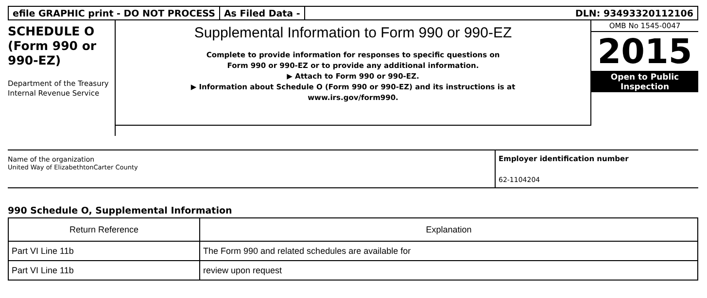efile GRAPHIC print - DO NOT PROCESS
As Filed Data - DLN: 93493320112106
SCHEDULE O
(Form 990 or
990-EZ)
Department of the Treasury
Internal Revenue Service
Supplemental Information to Form 990 or 990-EZ
Complete to provide information for responses to specific questions on
Form 990 or 990-EZ or to provide any additional information.
▶ Attach to Form 990 or 990-EZ.
▶ Information about Schedule O (Form 990 or 990-EZ) and its instructions is at
www.irs.gov/form990.
OMB No 1545-0047
2015
Open to Public Inspection
Name of the organization
United Way of ElizabethtonCarter County
Employer identification number
62-1104204
990 Schedule O, Supplemental Information
| Return Reference | Explanation |
| --- | --- |
| Part VI Line 11b | The Form 990 and related schedules are available for |
| Part VI Line 11b | review upon request |